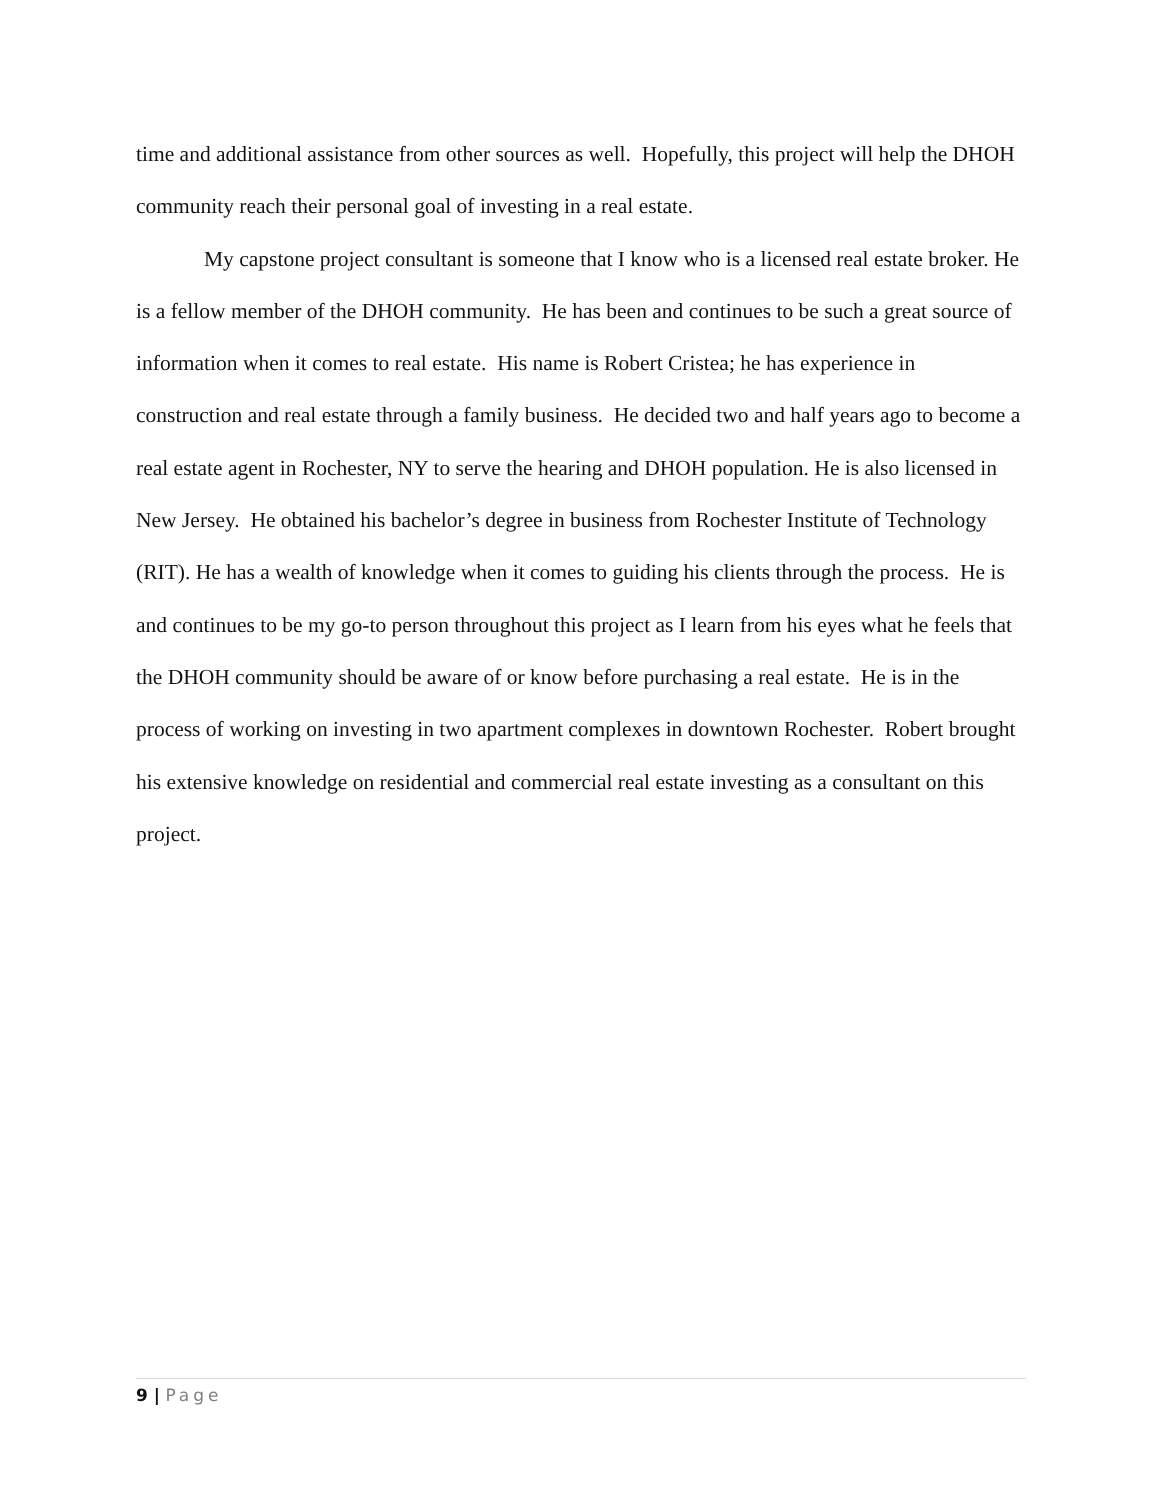time and additional assistance from other sources as well. Hopefully, this project will help the DHOH community reach their personal goal of investing in a real estate.
My capstone project consultant is someone that I know who is a licensed real estate broker. He is a fellow member of the DHOH community. He has been and continues to be such a great source of information when it comes to real estate. His name is Robert Cristea; he has experience in construction and real estate through a family business. He decided two and half years ago to become a real estate agent in Rochester, NY to serve the hearing and DHOH population. He is also licensed in New Jersey. He obtained his bachelor’s degree in business from Rochester Institute of Technology (RIT). He has a wealth of knowledge when it comes to guiding his clients through the process. He is and continues to be my go-to person throughout this project as I learn from his eyes what he feels that the DHOH community should be aware of or know before purchasing a real estate. He is in the process of working on investing in two apartment complexes in downtown Rochester. Robert brought his extensive knowledge on residential and commercial real estate investing as a consultant on this project.
9 | Page